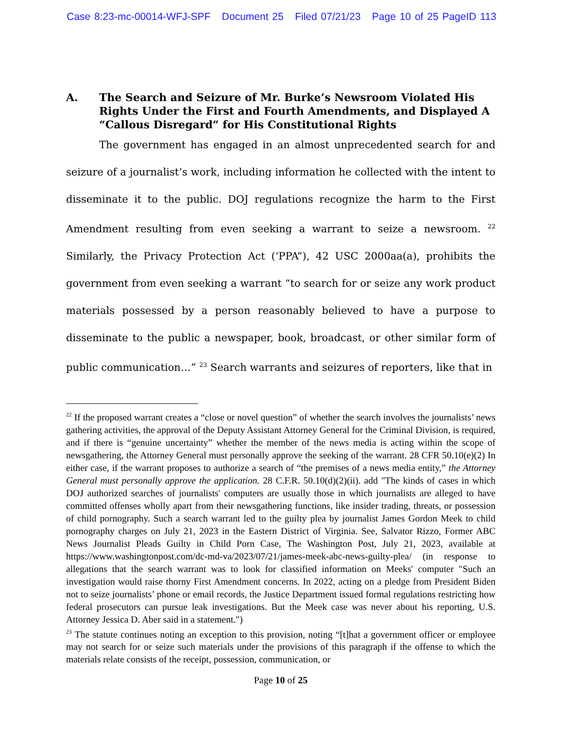Case 8:23-mc-00014-WFJ-SPF Document 25 Filed 07/21/23 Page 10 of 25 PageID 113
A. The Search and Seizure of Mr. Burke’s Newsroom Violated His Rights Under the First and Fourth Amendments, and Displayed A “Callous Disregard” for His Constitutional Rights
The government has engaged in an almost unprecedented search for and seizure of a journalist’s work, including information he collected with the intent to disseminate it to the public. DOJ regulations recognize the harm to the First Amendment resulting from even seeking a warrant to seize a newsroom. <sup>22</sup> Similarly, the Privacy Protection Act (‘PPA”), 42 USC 2000aa(a), prohibits the government from even seeking a warrant “to search for or seize any work product materials possessed by a person reasonably believed to have a purpose to disseminate to the public a newspaper, book, broadcast, or other similar form of public communication…” <sup>23</sup> Search warrants and seizures of reporters, like that in
<sup>22</sup> If the proposed warrant creates a “close or novel question” of whether the search involves the journalists’ news gathering activities, the approval of the Deputy Assistant Attorney General for the Criminal Division, is required, and if there is “genuine uncertainty” whether the member of the news media is acting within the scope of newsgathering, the Attorney General must personally approve the seeking of the warrant. 28 CFR 50.10(e)(2) In either case, if the warrant proposes to authorize a search of “the premises of a news media entity,” the Attorney General must personally approve the application. 28 C.F.R. 50.10(d)(2)(ii). add "The kinds of cases in which DOJ authorized searches of journalists' computers are usually those in which journalists are alleged to have committed offenses wholly apart from their newsgathering functions, like insider trading, threats, or possession of child pornography. Such a search warrant led to the guilty plea by journalist James Gordon Meek to child pornography charges on July 21, 2023 in the Eastern District of Virginia. See, Salvator Rizzo, Former ABC News Journalist Pleads Guilty in Child Porn Case, The Washington Post, July 21, 2023, available at https://www.washingtonpost.com/dc-md-va/2023/07/21/james-meek-abc-news-guilty-plea/ (in response to allegations that the search warrant was to look for classified information on Meeks' computer "Such an investigation would raise thorny First Amendment concerns. In 2022, acting on a pledge from President Biden not to seize journalists’ phone or email records, the Justice Department issued formal regulations restricting how federal prosecutors can pursue leak investigations. But the Meek case was never about his reporting, U.S. Attorney Jessica D. Aber said in a statement.")
<sup>23</sup> The statute continues noting an exception to this provision, noting “[t]hat a government officer or employee may not search for or seize such materials under the provisions of this paragraph if the offense to which the materials relate consists of the receipt, possession, communication, or
Page 10 of 25